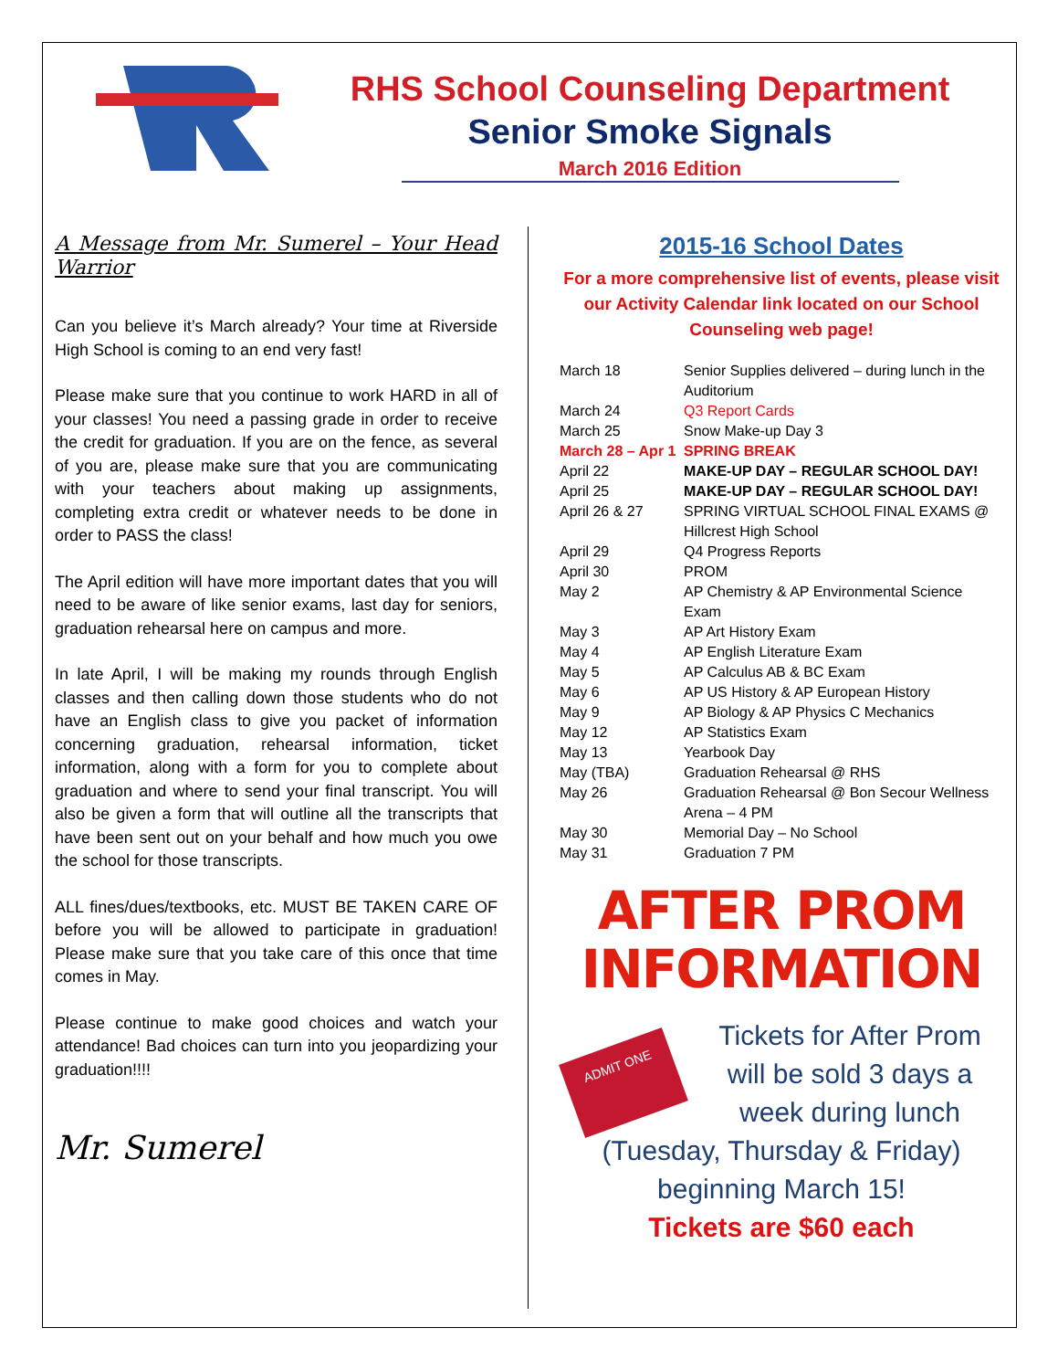RHS School Counseling Department
Senior Smoke Signals
March 2016 Edition
A Message from Mr. Sumerel – Your Head Warrior
Can you believe it’s March already? Your time at Riverside High School is coming to an end very fast!
Please make sure that you continue to work HARD in all of your classes! You need a passing grade in order to receive the credit for graduation. If you are on the fence, as several of you are, please make sure that you are communicating with your teachers about making up assignments, completing extra credit or whatever needs to be done in order to PASS the class!
The April edition will have more important dates that you will need to be aware of like senior exams, last day for seniors, graduation rehearsal here on campus and more.
In late April, I will be making my rounds through English classes and then calling down those students who do not have an English class to give you packet of information concerning graduation, rehearsal information, ticket information, along with a form for you to complete about graduation and where to send your final transcript. You will also be given a form that will outline all the transcripts that have been sent out on your behalf and how much you owe the school for those transcripts.
ALL fines/dues/textbooks, etc. MUST BE TAKEN CARE OF before you will be allowed to participate in graduation! Please make sure that you take care of this once that time comes in May.
Please continue to make good choices and watch your attendance! Bad choices can turn into you jeopardizing your graduation!!!!
Mr. Sumerel
2015-16 School Dates
For a more comprehensive list of events, please visit our Activity Calendar link located on our School Counseling web page!
| March 18 | Senior Supplies delivered – during lunch in the Auditorium |
| March 24 | Q3 Report Cards |
| March 25 | Snow Make-up Day 3 |
| March 28 – Apr 1 | SPRING BREAK |
| April 22 | MAKE-UP DAY – REGULAR SCHOOL DAY! |
| April 25 | MAKE-UP DAY – REGULAR SCHOOL DAY! |
| April 26 & 27 | SPRING VIRTUAL SCHOOL FINAL EXAMS @ Hillcrest High School |
| April 29 | Q4 Progress Reports |
| April 30 | PROM |
| May 2 | AP Chemistry & AP Environmental Science Exam |
| May 3 | AP Art History Exam |
| May 4 | AP English Literature Exam |
| May 5 | AP Calculus AB & BC Exam |
| May 6 | AP US History & AP European History |
| May 9 | AP Biology & AP Physics C Mechanics |
| May 12 | AP Statistics Exam |
| May 13 | Yearbook Day |
| May (TBA) | Graduation Rehearsal @ RHS |
| May 26 | Graduation Rehearsal @ Bon Secour Wellness Arena – 4 PM |
| May 30 | Memorial Day – No School |
| May 31 | Graduation 7 PM |
AFTER PROM
INFORMATION
ADMIT ONE
Tickets for After Prom will be sold 3 days a week during lunch (Tuesday, Thursday & Friday) beginning March 15!
Tickets are $60 each